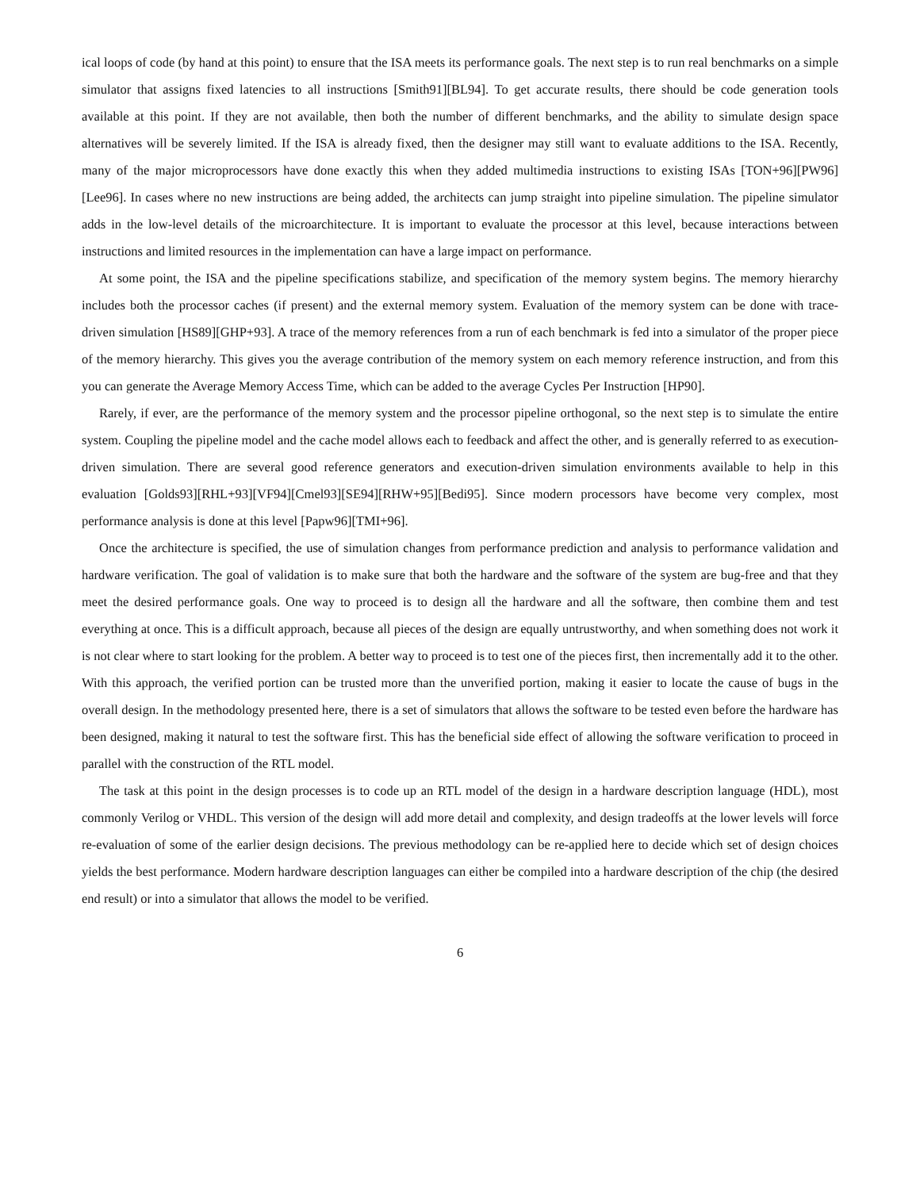ical loops of code (by hand at this point) to ensure that the ISA meets its performance goals. The next step is to run real benchmarks on a simple simulator that assigns fixed latencies to all instructions [Smith91][BL94]. To get accurate results, there should be code generation tools available at this point. If they are not available, then both the number of different benchmarks, and the ability to simulate design space alternatives will be severely limited. If the ISA is already fixed, then the designer may still want to evaluate additions to the ISA. Recently, many of the major microprocessors have done exactly this when they added multimedia instructions to existing ISAs [TON+96][PW96][Lee96]. In cases where no new instructions are being added, the architects can jump straight into pipeline simulation. The pipeline simulator adds in the low-level details of the microarchitecture. It is important to evaluate the processor at this level, because interactions between instructions and limited resources in the implementation can have a large impact on performance.
At some point, the ISA and the pipeline specifications stabilize, and specification of the memory system begins. The memory hierarchy includes both the processor caches (if present) and the external memory system. Evaluation of the memory system can be done with trace-driven simulation [HS89][GHP+93]. A trace of the memory references from a run of each benchmark is fed into a simulator of the proper piece of the memory hierarchy. This gives you the average contribution of the memory system on each memory reference instruction, and from this you can generate the Average Memory Access Time, which can be added to the average Cycles Per Instruction [HP90].
Rarely, if ever, are the performance of the memory system and the processor pipeline orthogonal, so the next step is to simulate the entire system. Coupling the pipeline model and the cache model allows each to feedback and affect the other, and is generally referred to as execution-driven simulation. There are several good reference generators and execution-driven simulation environments available to help in this evaluation [Golds93][RHL+93][VF94][Cmel93][SE94][RHW+95][Bedi95]. Since modern processors have become very complex, most performance analysis is done at this level [Papw96][TMI+96].
Once the architecture is specified, the use of simulation changes from performance prediction and analysis to performance validation and hardware verification. The goal of validation is to make sure that both the hardware and the software of the system are bug-free and that they meet the desired performance goals. One way to proceed is to design all the hardware and all the software, then combine them and test everything at once. This is a difficult approach, because all pieces of the design are equally untrustworthy, and when something does not work it is not clear where to start looking for the problem. A better way to proceed is to test one of the pieces first, then incrementally add it to the other. With this approach, the verified portion can be trusted more than the unverified portion, making it easier to locate the cause of bugs in the overall design. In the methodology presented here, there is a set of simulators that allows the software to be tested even before the hardware has been designed, making it natural to test the software first. This has the beneficial side effect of allowing the software verification to proceed in parallel with the construction of the RTL model.
The task at this point in the design processes is to code up an RTL model of the design in a hardware description language (HDL), most commonly Verilog or VHDL. This version of the design will add more detail and complexity, and design tradeoffs at the lower levels will force re-evaluation of some of the earlier design decisions. The previous methodology can be re-applied here to decide which set of design choices yields the best performance. Modern hardware description languages can either be compiled into a hardware description of the chip (the desired end result) or into a simulator that allows the model to be verified.
6